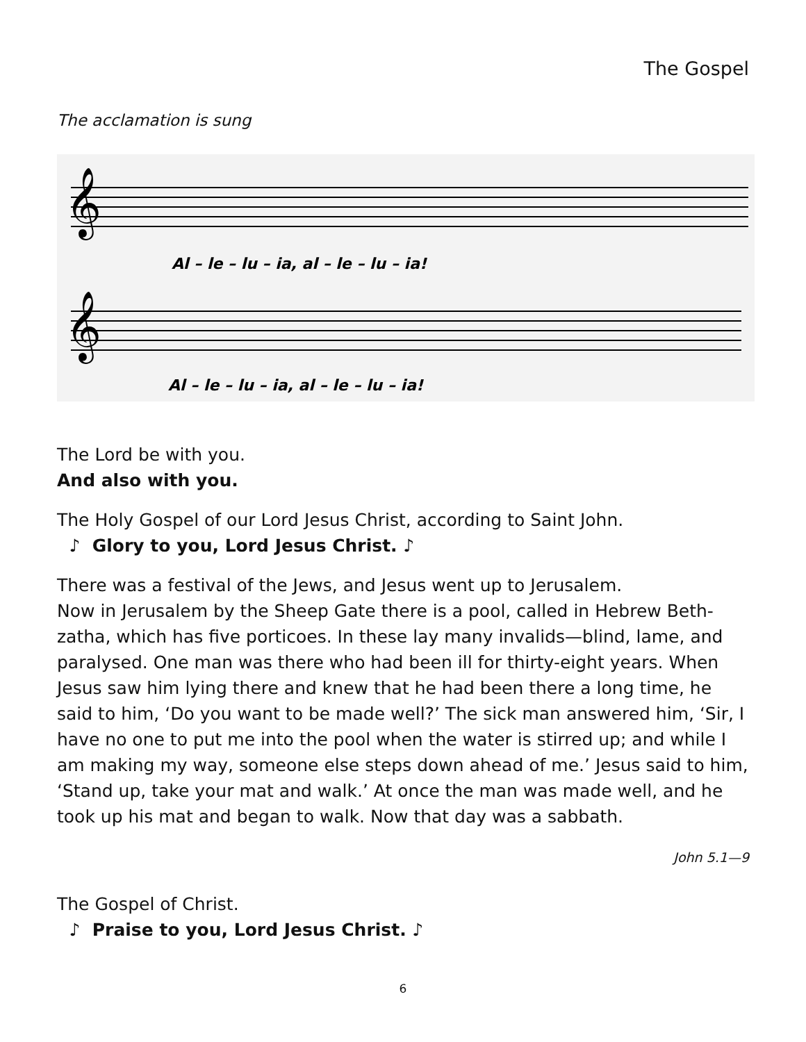The Gospel
The acclamation is sung
𝄞
𝄞
Al – le – lu – ia, al – le – lu – ia!
Al – le – lu – ia, al – le – lu – ia!
The Lord be with you.
And also with you.
The Holy Gospel of our Lord Jesus Christ, according to Saint John.
♪ Glory to you, Lord Jesus Christ. ♪
There was a festival of the Jews, and Jesus went up to Jerusalem.
Now in Jerusalem by the Sheep Gate there is a pool, called in Hebrew Beth-zatha, which has five porticoes. In these lay many invalids—blind, lame, and paralysed. One man was there who had been ill for thirty-eight years. When Jesus saw him lying there and knew that he had been there a long time, he said to him, ‘Do you want to be made well?’ The sick man answered him, ‘Sir, I have no one to put me into the pool when the water is stirred up; and while I am making my way, someone else steps down ahead of me.’ Jesus said to him, ‘Stand up, take your mat and walk.’ At once the man was made well, and he took up his mat and began to walk. Now that day was a sabbath.
John 5.1—9
The Gospel of Christ.
♪ Praise to you, Lord Jesus Christ. ♪
6